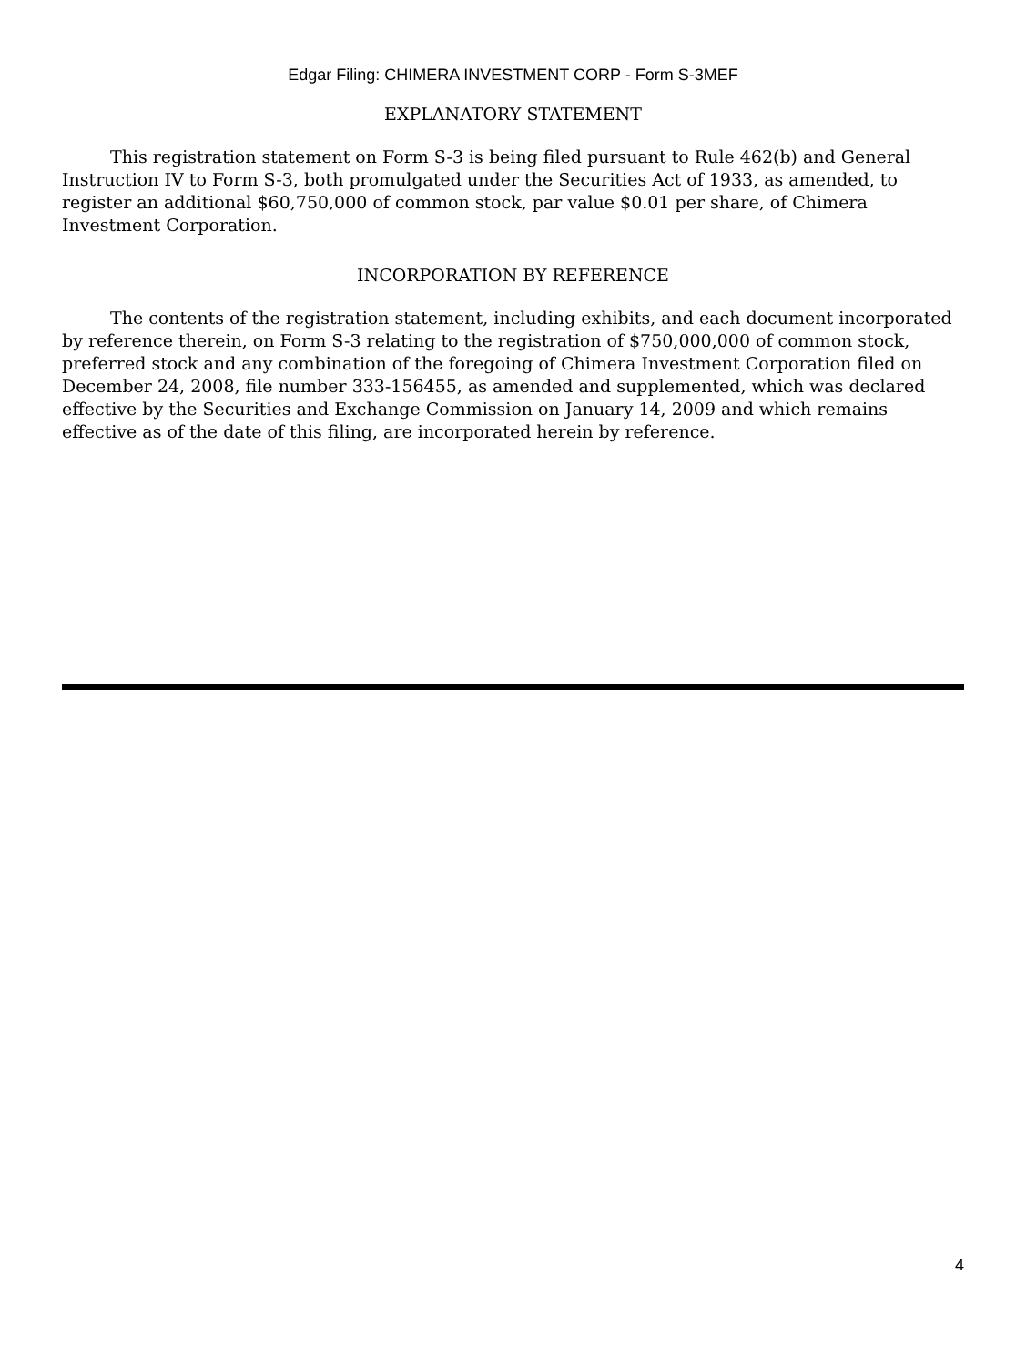Edgar Filing: CHIMERA INVESTMENT CORP - Form S-3MEF
EXPLANATORY STATEMENT
This registration statement on Form S-3 is being filed pursuant to Rule 462(b) and General Instruction IV to Form S-3, both promulgated under the Securities Act of 1933, as amended, to register an additional $60,750,000 of common stock, par value $0.01 per share, of Chimera Investment Corporation.
INCORPORATION BY REFERENCE
The contents of the registration statement, including exhibits, and each document incorporated by reference therein, on Form S-3 relating to the registration of $750,000,000 of common stock, preferred stock and any combination of the foregoing of Chimera Investment Corporation filed on December 24, 2008, file number 333-156455, as amended and supplemented, which was declared effective by the Securities and Exchange Commission on January 14, 2009 and which remains effective as of the date of this filing, are incorporated herein by reference.
4